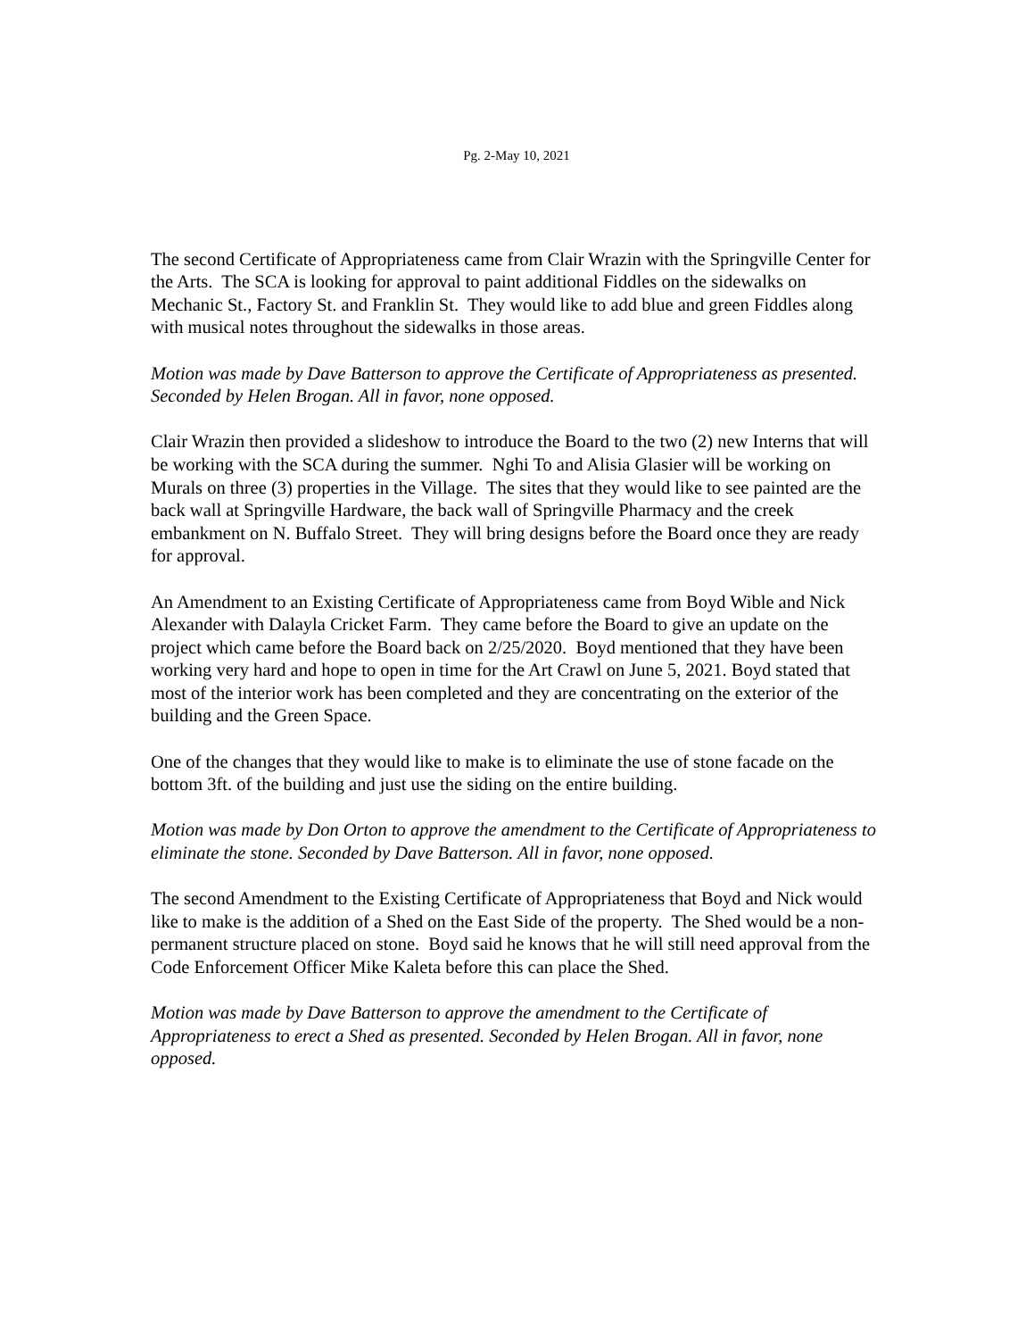Pg. 2-May 10, 2021
The second Certificate of Appropriateness came from Clair Wrazin with the Springville Center for the Arts. The SCA is looking for approval to paint additional Fiddles on the sidewalks on Mechanic St., Factory St. and Franklin St. They would like to add blue and green Fiddles along with musical notes throughout the sidewalks in those areas.
Motion was made by Dave Batterson to approve the Certificate of Appropriateness as presented. Seconded by Helen Brogan. All in favor, none opposed.
Clair Wrazin then provided a slideshow to introduce the Board to the two (2) new Interns that will be working with the SCA during the summer. Nghi To and Alisia Glasier will be working on Murals on three (3) properties in the Village. The sites that they would like to see painted are the back wall at Springville Hardware, the back wall of Springville Pharmacy and the creek embankment on N. Buffalo Street. They will bring designs before the Board once they are ready for approval.
An Amendment to an Existing Certificate of Appropriateness came from Boyd Wible and Nick Alexander with Dalayla Cricket Farm. They came before the Board to give an update on the project which came before the Board back on 2/25/2020. Boyd mentioned that they have been working very hard and hope to open in time for the Art Crawl on June 5, 2021. Boyd stated that most of the interior work has been completed and they are concentrating on the exterior of the building and the Green Space.
One of the changes that they would like to make is to eliminate the use of stone facade on the bottom 3ft. of the building and just use the siding on the entire building.
Motion was made by Don Orton to approve the amendment to the Certificate of Appropriateness to eliminate the stone. Seconded by Dave Batterson. All in favor, none opposed.
The second Amendment to the Existing Certificate of Appropriateness that Boyd and Nick would like to make is the addition of a Shed on the East Side of the property. The Shed would be a non-permanent structure placed on stone. Boyd said he knows that he will still need approval from the Code Enforcement Officer Mike Kaleta before this can place the Shed.
Motion was made by Dave Batterson to approve the amendment to the Certificate of Appropriateness to erect a Shed as presented. Seconded by Helen Brogan. All in favor, none opposed.